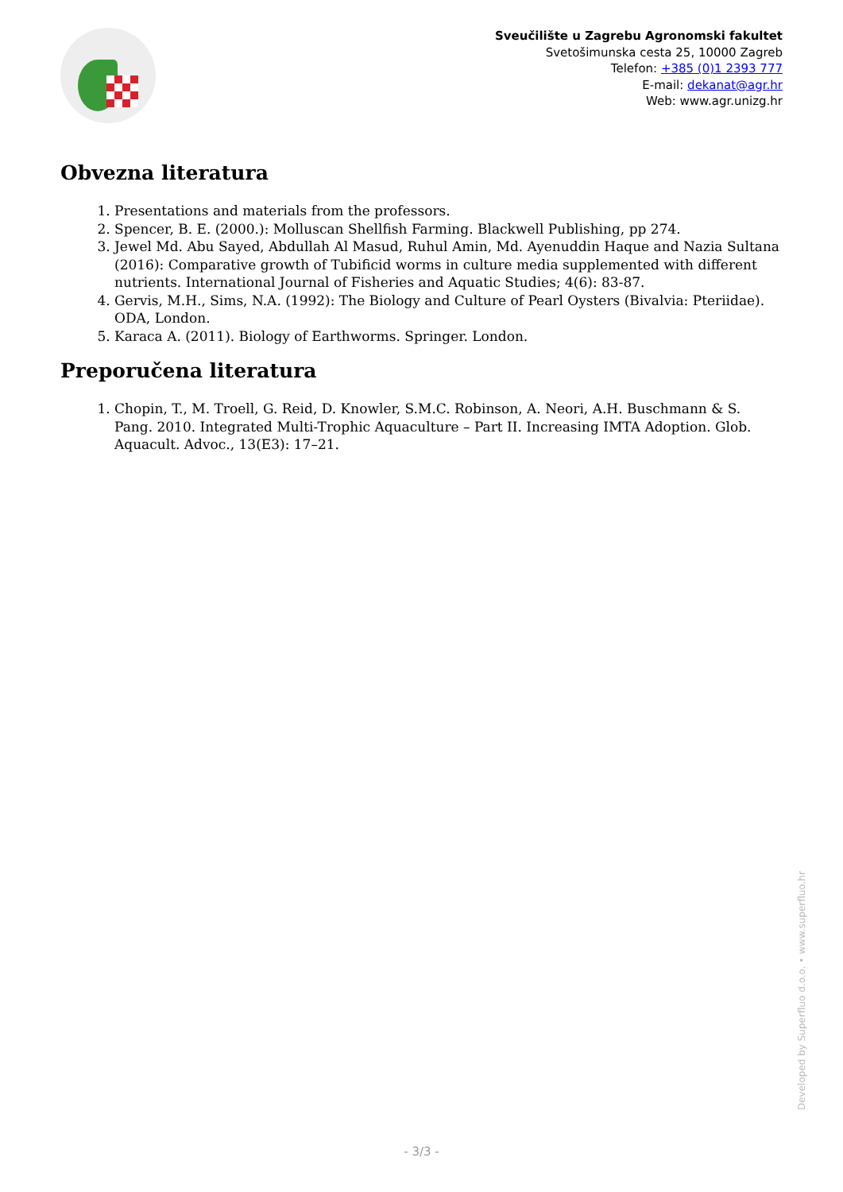Sveučilište u Zagrebu Agronomski fakultet
Svetošimunska cesta 25, 10000 Zagreb
Telefon: +385 (0)1 2393 777
E-mail: dekanat@agr.hr
Web: www.agr.unizg.hr
Obvezna literatura
1. Presentations and materials from the professors.
2. Spencer, B. E. (2000.): Molluscan Shellfish Farming. Blackwell Publishing, pp 274.
3. Jewel Md. Abu Sayed, Abdullah Al Masud, Ruhul Amin, Md. Ayenuddin Haque and Nazia Sultana (2016): Comparative growth of Tubificid worms in culture media supplemented with different nutrients. International Journal of Fisheries and Aquatic Studies; 4(6): 83-87.
4. Gervis, M.H., Sims, N.A. (1992): The Biology and Culture of Pearl Oysters (Bivalvia: Pteriidae). ODA, London.
5. Karaca A. (2011). Biology of Earthworms. Springer. London.
Preporučena literatura
1. Chopin, T., M. Troell, G. Reid, D. Knowler, S.M.C. Robinson, A. Neori, A.H. Buschmann & S. Pang. 2010. Integrated Multi-Trophic Aquaculture – Part II. Increasing IMTA Adoption. Glob. Aquacult. Advoc., 13(E3): 17–21.
Developed by Superfluo d.o.o. • www.superfluo.hr
- 3/3 -